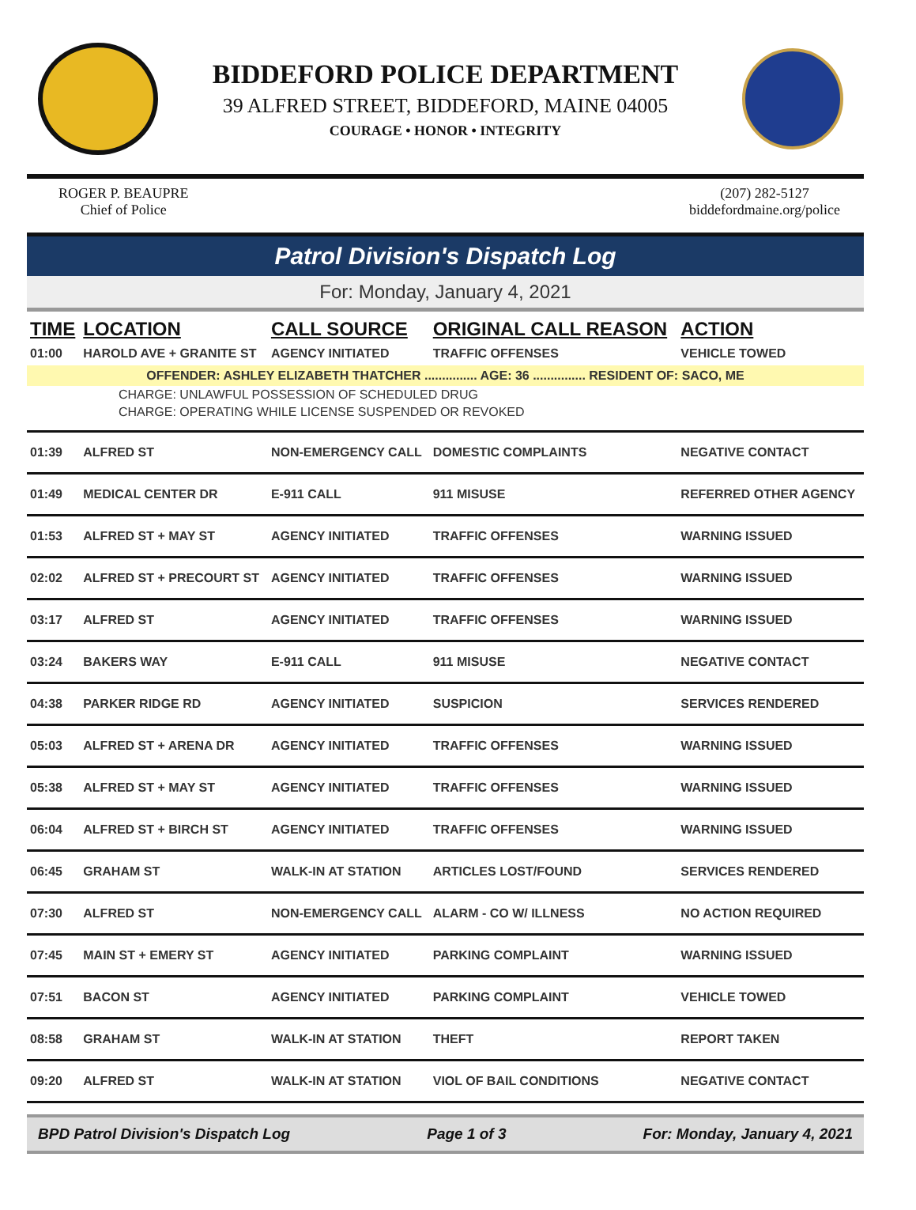BIDDEFORD POLICE DEPARTMENT
39 ALFRED STREET, BIDDEFORD, MAINE 04005
COURAGE • HONOR • INTEGRITY
ROGER P. BEAUPRE
Chief of Police
(207) 282-5127
biddefordmaine.org/police
Patrol Division's Dispatch Log
For: Monday, January 4, 2021
| TIME | LOCATION | CALL SOURCE | ORIGINAL CALL REASON | ACTION |
| --- | --- | --- | --- | --- |
| 01:00 | HAROLD AVE + GRANITE ST | AGENCY INITIATED | TRAFFIC OFFENSES | VEHICLE TOWED |
| OFFENDER: ASHLEY ELIZABETH THATCHER ............... AGE: 36 ............... RESIDENT OF: SACO, ME | | | | |
| CHARGE: UNLAWFUL POSSESSION OF SCHEDULED DRUG | | | | |
| CHARGE: OPERATING WHILE LICENSE SUSPENDED OR REVOKED | | | | |
| 01:39 | ALFRED ST | NON-EMERGENCY CALL | DOMESTIC COMPLAINTS | NEGATIVE CONTACT |
| 01:49 | MEDICAL CENTER DR | E-911 CALL | 911 MISUSE | REFERRED OTHER AGENCY |
| 01:53 | ALFRED ST + MAY ST | AGENCY INITIATED | TRAFFIC OFFENSES | WARNING ISSUED |
| 02:02 | ALFRED ST + PRECOURT ST | AGENCY INITIATED | TRAFFIC OFFENSES | WARNING ISSUED |
| 03:17 | ALFRED ST | AGENCY INITIATED | TRAFFIC OFFENSES | WARNING ISSUED |
| 03:24 | BAKERS WAY | E-911 CALL | 911 MISUSE | NEGATIVE CONTACT |
| 04:38 | PARKER RIDGE RD | AGENCY INITIATED | SUSPICION | SERVICES RENDERED |
| 05:03 | ALFRED ST + ARENA DR | AGENCY INITIATED | TRAFFIC OFFENSES | WARNING ISSUED |
| 05:38 | ALFRED ST + MAY ST | AGENCY INITIATED | TRAFFIC OFFENSES | WARNING ISSUED |
| 06:04 | ALFRED ST + BIRCH ST | AGENCY INITIATED | TRAFFIC OFFENSES | WARNING ISSUED |
| 06:45 | GRAHAM ST | WALK-IN AT STATION | ARTICLES LOST/FOUND | SERVICES RENDERED |
| 07:30 | ALFRED ST | NON-EMERGENCY CALL | ALARM - CO W/ ILLNESS | NO ACTION REQUIRED |
| 07:45 | MAIN ST + EMERY ST | AGENCY INITIATED | PARKING COMPLAINT | WARNING ISSUED |
| 07:51 | BACON ST | AGENCY INITIATED | PARKING COMPLAINT | VEHICLE TOWED |
| 08:58 | GRAHAM ST | WALK-IN AT STATION | THEFT | REPORT TAKEN |
| 09:20 | ALFRED ST | WALK-IN AT STATION | VIOL OF BAIL CONDITIONS | NEGATIVE CONTACT |
BPD Patrol Division's Dispatch Log Page 1 of 3 For: Monday, January 4, 2021